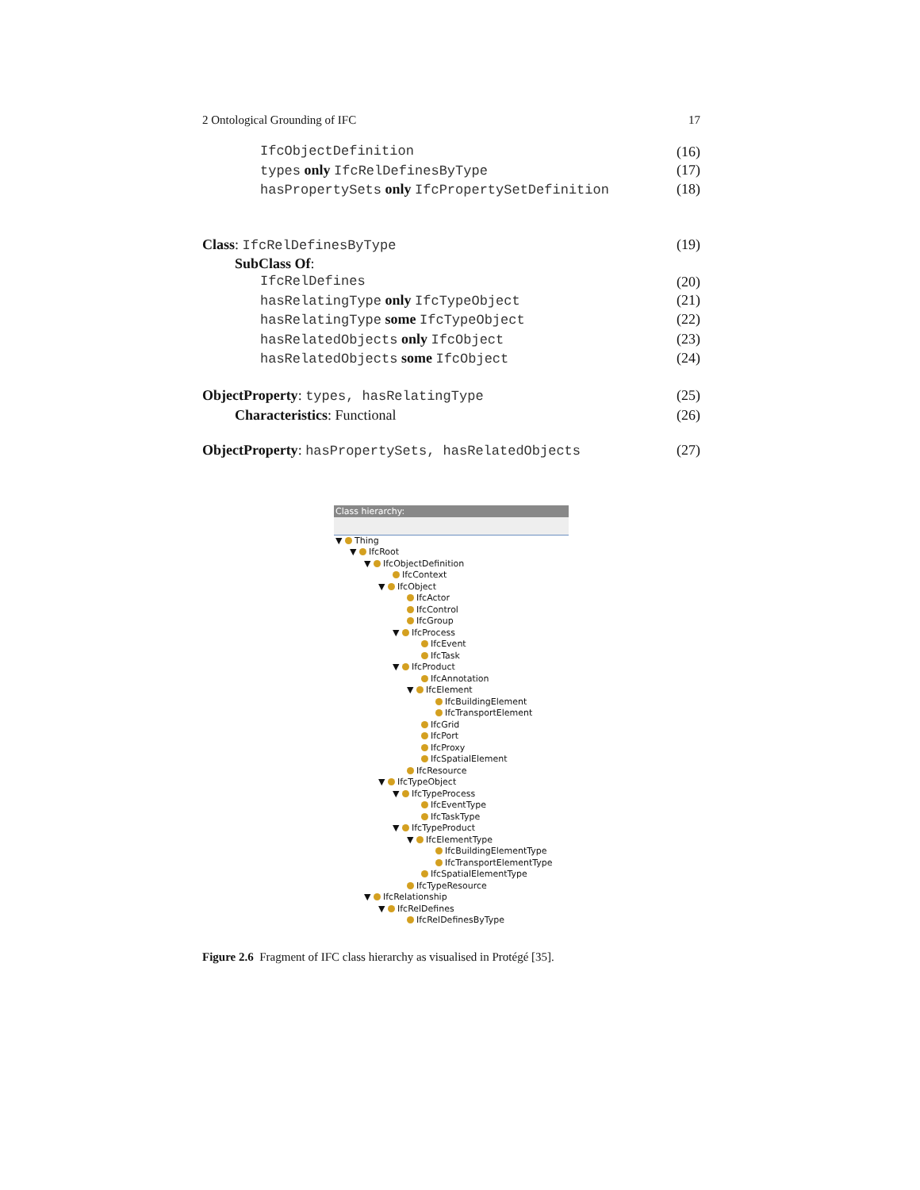2 Ontological Grounding of IFC 17
IfcObjectDefinition (16)
types only IfcRelDefinesByType (17)
hasPropertySets only IfcPropertySetDefinition (18)
Class: IfcRelDefinesByType (19)
SubClass Of:
IfcRelDefines (20)
hasRelatingType only IfcTypeObject (21)
hasRelatingType some IfcTypeObject (22)
hasRelatedObjects only IfcObject (23)
hasRelatedObjects some IfcObject (24)
ObjectProperty: types, hasRelatingType (25)
Characteristics: Functional (26)
ObjectProperty: hasPropertySets, hasRelatedObjects (27)
Class hierarchy:
▼ Thing
▼ IfcRoot
▼ IfcObjectDefinition
IfcContext
▼ IfcObject
IfcActor
IfcControl
IfcGroup
▼ IfcProcess
IfcEvent
IfcTask
▼ IfcProduct
IfcAnnotation
▼ IfcElement
IfcBuildingElement
IfcTransportElement
IfcGrid
IfcPort
IfcProxy
IfcSpatialElement
IfcResource
▼ IfcTypeObject
▼ IfcTypeProcess
IfcEventType
IfcTaskType
▼ IfcTypeProduct
▼ IfcElementType
IfcBuildingElementType
IfcTransportElementType
IfcSpatialElementType
IfcTypeResource
▼ IfcRelationship
▼ IfcRelDefines
IfcRelDefinesByType
Figure 2.6 Fragment of IFC class hierarchy as visualised in Protégé [35].